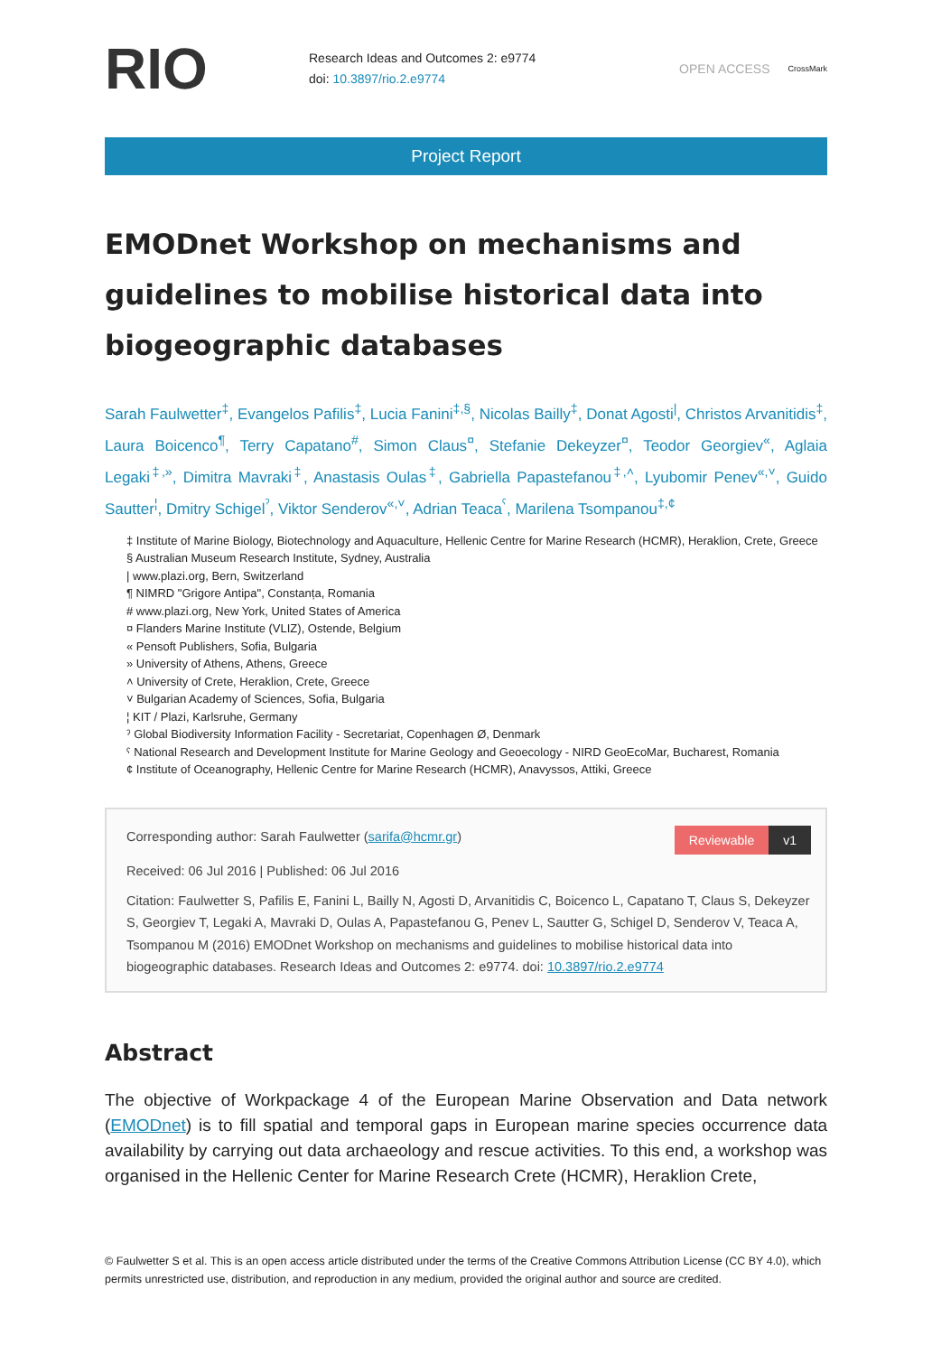RIO
Research Ideas and Outcomes 2: e9774
doi: 10.3897/rio.2.e9774
OPEN ACCESS
CrossMark
Project Report
EMODnet Workshop on mechanisms and guidelines to mobilise historical data into biogeographic databases
Sarah Faulwetter<sup>‡</sup>, Evangelos Pafilis<sup>‡</sup>, Lucia Fanini<sup>‡,§</sup>, Nicolas Bailly<sup>‡</sup>, Donat Agosti<sup>|</sup>, Christos Arvanitidis<sup>‡</sup>, Laura Boicenco<sup>¶</sup>, Terry Capatano<sup>#</sup>, Simon Claus<sup>¤</sup>, Stefanie Dekeyzer<sup>¤</sup>, Teodor Georgiev<sup>«</sup>, Aglaia Legaki<sup>‡,»</sup>, Dimitra Mavraki<sup>‡</sup>, Anastasis Oulas<sup>‡</sup>, Gabriella Papastefanou<sup>‡,˄</sup>, Lyubomir Penev<sup>«,˅</sup>, Guido Sautter<sup>¦</sup>, Dmitry Schigel<sup>ˀ</sup>, Viktor Senderov<sup>«,˅</sup>, Adrian Teaca<sup>ˁ</sup>, Marilena Tsompanou<sup>‡,¢</sup>
‡ Institute of Marine Biology, Biotechnology and Aquaculture, Hellenic Centre for Marine Research (HCMR), Heraklion, Crete, Greece
§ Australian Museum Research Institute, Sydney, Australia
| www.plazi.org, Bern, Switzerland
¶ NIMRD "Grigore Antipa", Constanța, Romania
# www.plazi.org, New York, United States of America
¤ Flanders Marine Institute (VLIZ), Ostende, Belgium
« Pensoft Publishers, Sofia, Bulgaria
» University of Athens, Athens, Greece
˄ University of Crete, Heraklion, Crete, Greece
˅ Bulgarian Academy of Sciences, Sofia, Bulgaria
¦ KIT / Plazi, Karlsruhe, Germany
ˀ Global Biodiversity Information Facility - Secretariat, Copenhagen Ø, Denmark
ˁ National Research and Development Institute for Marine Geology and Geoecology - NIRD GeoEcoMar, Bucharest, Romania
¢ Institute of Oceanography, Hellenic Centre for Marine Research (HCMR), Anavyssos, Attiki, Greece
Reviewable v1
Corresponding author: Sarah Faulwetter (sarifa@hcmr.gr)
Received: 06 Jul 2016 | Published: 06 Jul 2016
Citation: Faulwetter S, Pafilis E, Fanini L, Bailly N, Agosti D, Arvanitidis C, Boicenco L, Capatano T, Claus S, Dekeyzer S, Georgiev T, Legaki A, Mavraki D, Oulas A, Papastefanou G, Penev L, Sautter G, Schigel D, Senderov V, Teaca A, Tsompanou M (2016) EMODnet Workshop on mechanisms and guidelines to mobilise historical data into biogeographic databases. Research Ideas and Outcomes 2: e9774. doi: 10.3897/rio.2.e9774
Abstract
The objective of Workpackage 4 of the European Marine Observation and Data network (EMODnet) is to fill spatial and temporal gaps in European marine species occurrence data availability by carrying out data archaeology and rescue activities. To this end, a workshop was organised in the Hellenic Center for Marine Research Crete (HCMR), Heraklion Crete,
© Faulwetter S et al. This is an open access article distributed under the terms of the Creative Commons Attribution License (CC BY 4.0), which permits unrestricted use, distribution, and reproduction in any medium, provided the original author and source are credited.